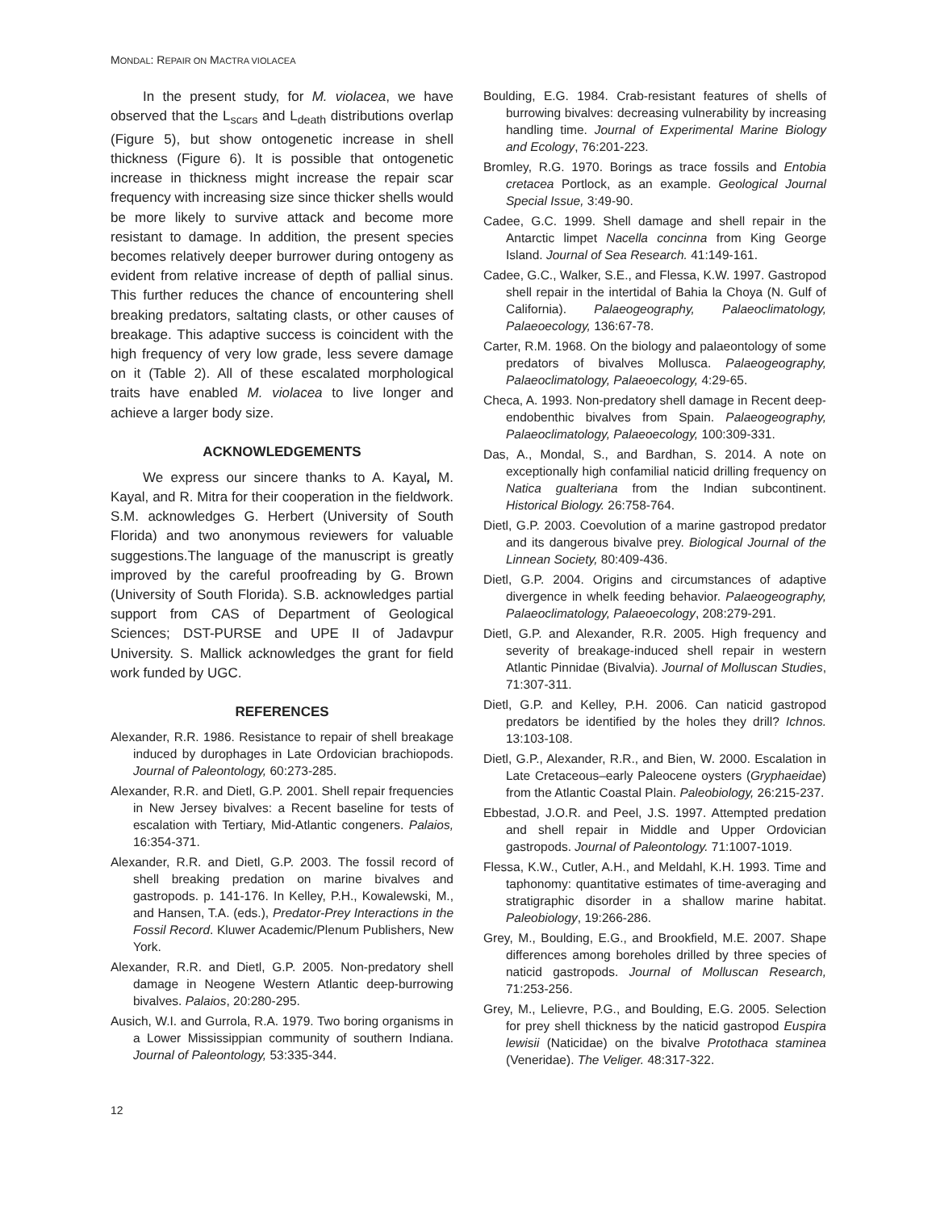MONDAL: REPAIR ON MACTRA VIOLACEA
In the present study, for M. violacea, we have observed that the L<sub>scars</sub> and L<sub>death</sub> distributions overlap (Figure 5), but show ontogenetic increase in shell thickness (Figure 6). It is possible that ontogenetic increase in thickness might increase the repair scar frequency with increasing size since thicker shells would be more likely to survive attack and become more resistant to damage. In addition, the present species becomes relatively deeper burrower during ontogeny as evident from relative increase of depth of pallial sinus. This further reduces the chance of encountering shell breaking predators, saltating clasts, or other causes of breakage. This adaptive success is coincident with the high frequency of very low grade, less severe damage on it (Table 2). All of these escalated morphological traits have enabled M. violacea to live longer and achieve a larger body size.
ACKNOWLEDGEMENTS
We express our sincere thanks to A. Kayal, M. Kayal, and R. Mitra for their cooperation in the fieldwork. S.M. acknowledges G. Herbert (University of South Florida) and two anonymous reviewers for valuable suggestions.The language of the manuscript is greatly improved by the careful proofreading by G. Brown (University of South Florida). S.B. acknowledges partial support from CAS of Department of Geological Sciences; DST-PURSE and UPE II of Jadavpur University. S. Mallick acknowledges the grant for field work funded by UGC.
REFERENCES
Alexander, R.R. 1986. Resistance to repair of shell breakage induced by durophages in Late Ordovician brachiopods. Journal of Paleontology, 60:273-285.
Alexander, R.R. and Dietl, G.P. 2001. Shell repair frequencies in New Jersey bivalves: a Recent baseline for tests of escalation with Tertiary, Mid-Atlantic congeners. Palaios, 16:354-371.
Alexander, R.R. and Dietl, G.P. 2003. The fossil record of shell breaking predation on marine bivalves and gastropods. p. 141-176. In Kelley, P.H., Kowalewski, M., and Hansen, T.A. (eds.), Predator-Prey Interactions in the Fossil Record. Kluwer Academic/Plenum Publishers, New York.
Alexander, R.R. and Dietl, G.P. 2005. Non-predatory shell damage in Neogene Western Atlantic deep-burrowing bivalves. Palaios, 20:280-295.
Ausich, W.I. and Gurrola, R.A. 1979. Two boring organisms in a Lower Mississippian community of southern Indiana. Journal of Paleontology, 53:335-344.
Boulding, E.G. 1984. Crab-resistant features of shells of burrowing bivalves: decreasing vulnerability by increasing handling time. Journal of Experimental Marine Biology and Ecology, 76:201-223.
Bromley, R.G. 1970. Borings as trace fossils and Entobia cretacea Portlock, as an example. Geological Journal Special Issue, 3:49-90.
Cadee, G.C. 1999. Shell damage and shell repair in the Antarctic limpet Nacella concinna from King George Island. Journal of Sea Research. 41:149-161.
Cadee, G.C., Walker, S.E., and Flessa, K.W. 1997. Gastropod shell repair in the intertidal of Bahia la Choya (N. Gulf of California). Palaeogeography, Palaeoclimatology, Palaeoecology, 136:67-78.
Carter, R.M. 1968. On the biology and palaeontology of some predators of bivalves Mollusca. Palaeogeography, Palaeoclimatology, Palaeoecology, 4:29-65.
Checa, A. 1993. Non-predatory shell damage in Recent deep-endobenthic bivalves from Spain. Palaeogeography, Palaeoclimatology, Palaeoecology, 100:309-331.
Das, A., Mondal, S., and Bardhan, S. 2014. A note on exceptionally high confamilial naticid drilling frequency on Natica gualteriana from the Indian subcontinent. Historical Biology. 26:758-764.
Dietl, G.P. 2003. Coevolution of a marine gastropod predator and its dangerous bivalve prey. Biological Journal of the Linnean Society, 80:409-436.
Dietl, G.P. 2004. Origins and circumstances of adaptive divergence in whelk feeding behavior. Palaeogeography, Palaeoclimatology, Palaeoecology, 208:279-291.
Dietl, G.P. and Alexander, R.R. 2005. High frequency and severity of breakage-induced shell repair in western Atlantic Pinnidae (Bivalvia). Journal of Molluscan Studies, 71:307-311.
Dietl, G.P. and Kelley, P.H. 2006. Can naticid gastropod predators be identified by the holes they drill? Ichnos. 13:103-108.
Dietl, G.P., Alexander, R.R., and Bien, W. 2000. Escalation in Late Cretaceous–early Paleocene oysters (Gryphaeidae) from the Atlantic Coastal Plain. Paleobiology, 26:215-237.
Ebbestad, J.O.R. and Peel, J.S. 1997. Attempted predation and shell repair in Middle and Upper Ordovician gastropods. Journal of Paleontology. 71:1007-1019.
Flessa, K.W., Cutler, A.H., and Meldahl, K.H. 1993. Time and taphonomy: quantitative estimates of time-averaging and stratigraphic disorder in a shallow marine habitat. Paleobiology, 19:266-286.
Grey, M., Boulding, E.G., and Brookfield, M.E. 2007. Shape differences among boreholes drilled by three species of naticid gastropods. Journal of Molluscan Research, 71:253-256.
Grey, M., Lelievre, P.G., and Boulding, E.G. 2005. Selection for prey shell thickness by the naticid gastropod Euspira lewisii (Naticidae) on the bivalve Protothaca staminea (Veneridae). The Veliger. 48:317-322.
12